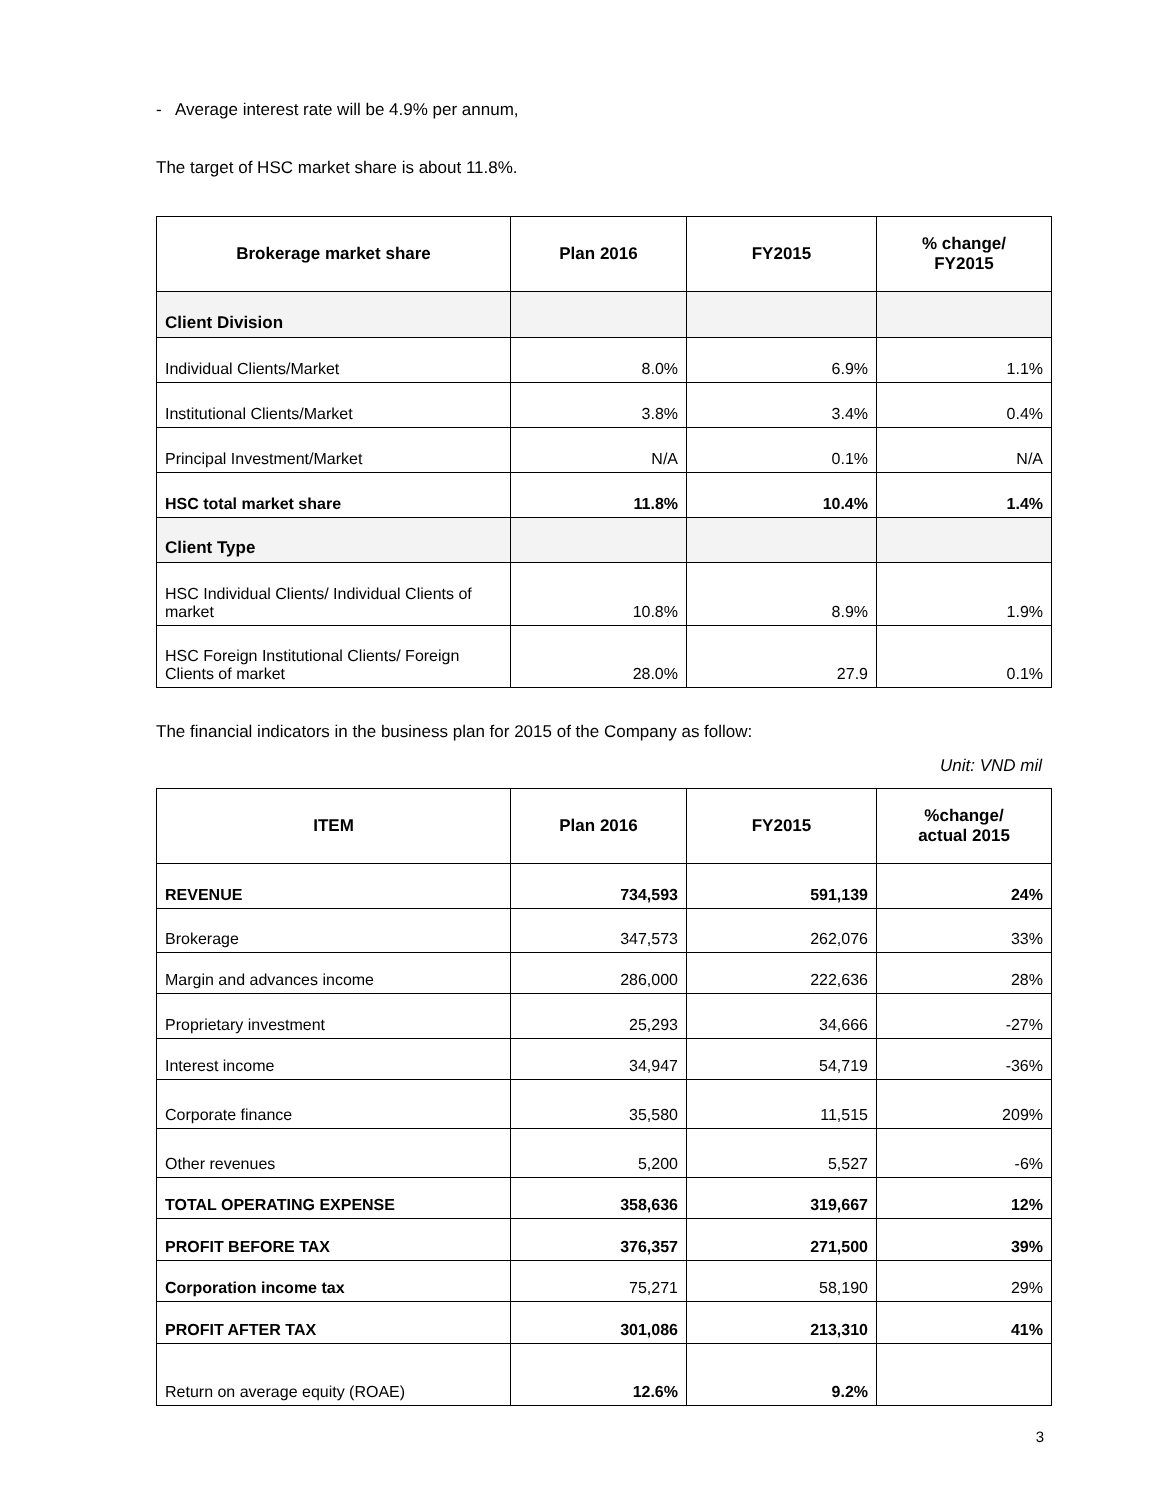- Average interest rate will be 4.9% per annum,
The target of HSC market share is about 11.8%.
| Brokerage market share | Plan 2016 | FY2015 | % change/ FY2015 |
| --- | --- | --- | --- |
| Client Division | | | |
| Individual Clients/Market | 8.0% | 6.9% | 1.1% |
| Institutional Clients/Market | 3.8% | 3.4% | 0.4% |
| Principal Investment/Market | N/A | 0.1% | N/A |
| HSC total market share | 11.8% | 10.4% | 1.4% |
| Client Type | | | |
| HSC Individual Clients/ Individual Clients of market | 10.8% | 8.9% | 1.9% |
| HSC Foreign Institutional Clients/ Foreign Clients of market | 28.0% | 27.9 | 0.1% |
The financial indicators in the business plan for 2015 of the Company as follow:
Unit: VND mil
| ITEM | Plan 2016 | FY2015 | %change/ actual 2015 |
| --- | --- | --- | --- |
| REVENUE | 734,593 | 591,139 | 24% |
| Brokerage | 347,573 | 262,076 | 33% |
| Margin and advances income | 286,000 | 222,636 | 28% |
| Proprietary investment | 25,293 | 34,666 | -27% |
| Interest income | 34,947 | 54,719 | -36% |
| Corporate finance | 35,580 | 11,515 | 209% |
| Other revenues | 5,200 | 5,527 | -6% |
| TOTAL OPERATING EXPENSE | 358,636 | 319,667 | 12% |
| PROFIT BEFORE TAX | 376,357 | 271,500 | 39% |
| Corporation income tax | 75,271 | 58,190 | 29% |
| PROFIT AFTER TAX | 301,086 | 213,310 | 41% |
| Return on average equity (ROAE) | 12.6% | 9.2% | |
3